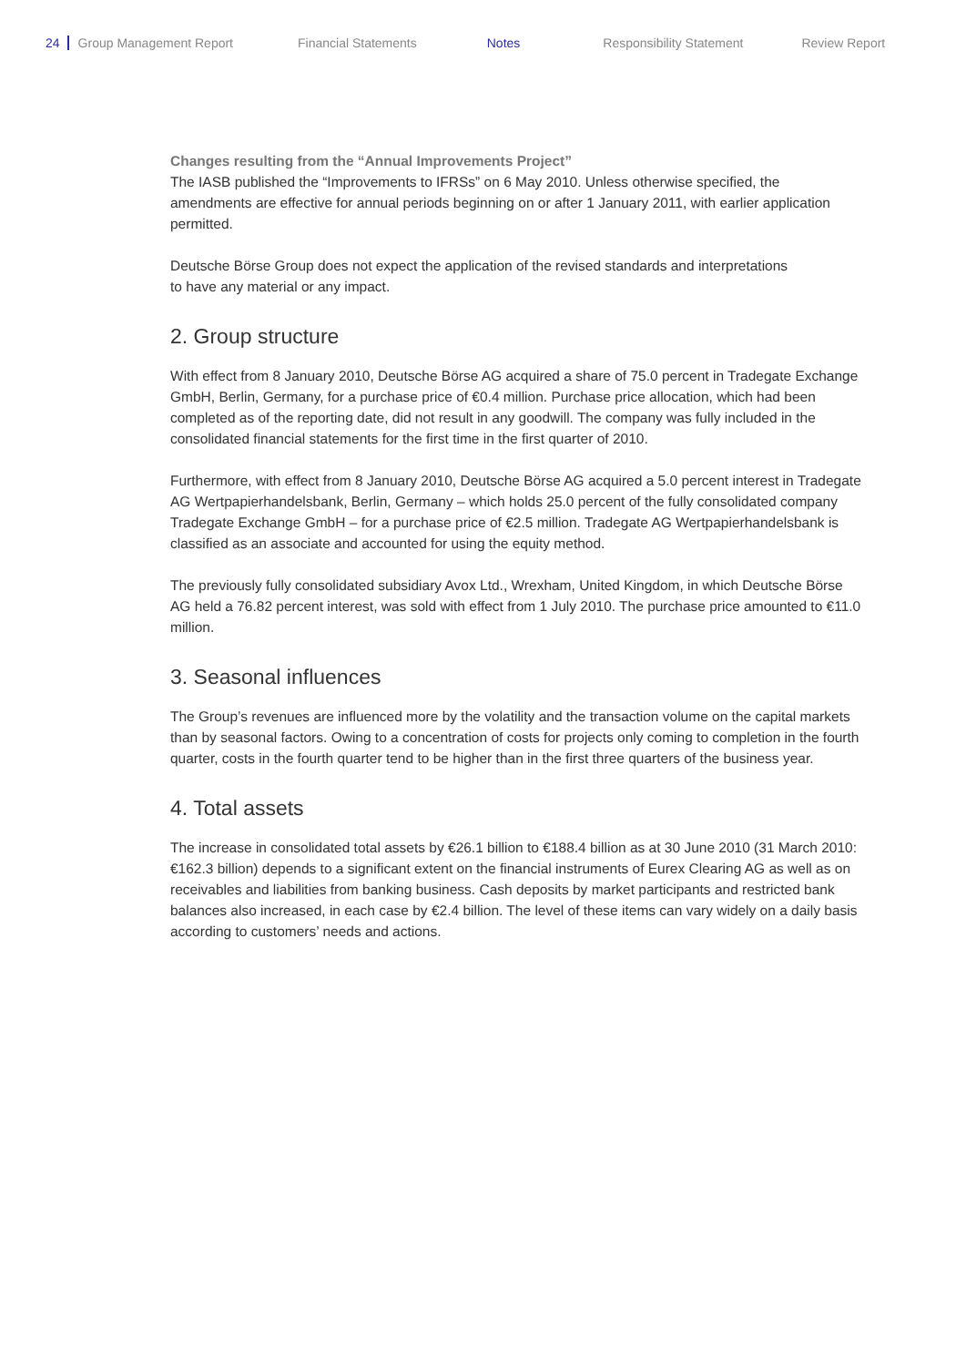24 Group Management Report Financial Statements Notes Responsibility Statement Review Report
Changes resulting from the “Annual Improvements Project”
The IASB published the “Improvements to IFRSs” on 6 May 2010. Unless otherwise specified, the amendments are effective for annual periods beginning on or after 1 January 2011, with earlier application permitted.
Deutsche Börse Group does not expect the application of the revised standards and interpretations
to have any material or any impact.
2. Group structure
With effect from 8 January 2010, Deutsche Börse AG acquired a share of 75.0 percent in Tradegate Exchange GmbH, Berlin, Germany, for a purchase price of €0.4 million. Purchase price allocation, which had been completed as of the reporting date, did not result in any goodwill. The company was fully included in the consolidated financial statements for the first time in the first quarter of 2010.
Furthermore, with effect from 8 January 2010, Deutsche Börse AG acquired a 5.0 percent interest in Tradegate AG Wertpapierhandelsbank, Berlin, Germany – which holds 25.0 percent of the fully consolidated company Tradegate Exchange GmbH – for a purchase price of €2.5 million. Tradegate AG Wertpapierhandelsbank is classified as an associate and accounted for using the equity method.
The previously fully consolidated subsidiary Avox Ltd., Wrexham, United Kingdom, in which Deutsche Börse AG held a 76.82 percent interest, was sold with effect from 1 July 2010. The purchase price amounted to €11.0 million.
3. Seasonal influences
The Group’s revenues are influenced more by the volatility and the transaction volume on the capital markets than by seasonal factors. Owing to a concentration of costs for projects only coming to completion in the fourth quarter, costs in the fourth quarter tend to be higher than in the first three quarters of the business year.
4. Total assets
The increase in consolidated total assets by €26.1 billion to €188.4 billion as at 30 June 2010 (31 March 2010: €162.3 billion) depends to a significant extent on the financial instruments of Eurex Clearing AG as well as on receivables and liabilities from banking business. Cash deposits by market participants and restricted bank balances also increased, in each case by €2.4 billion. The level of these items can vary widely on a daily basis according to customers’ needs and actions.